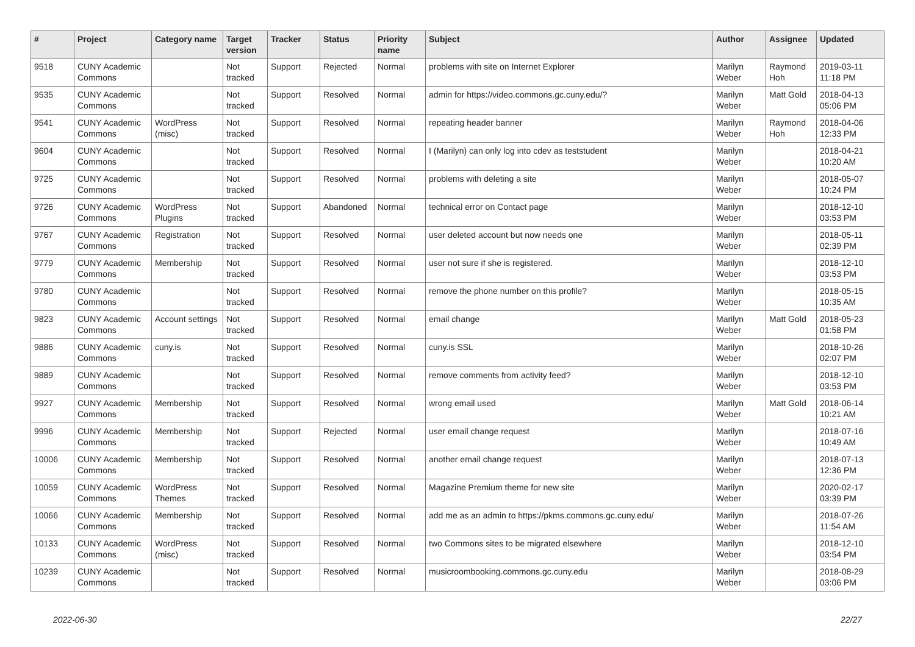| # | Project | Category name | Target version | Tracker | Status | Priority name | Subject | Author | Assignee | Updated |
| --- | --- | --- | --- | --- | --- | --- | --- | --- | --- | --- |
| 9518 | CUNY Academic Commons | | Not tracked | Support | Rejected | Normal | problems with site on Internet Explorer | Marilyn Weber | Raymond Hoh | 2019-03-11 11:18 PM |
| 9535 | CUNY Academic Commons | | Not tracked | Support | Resolved | Normal | admin for https://video.commons.gc.cuny.edu/? | Marilyn Weber | Matt Gold | 2018-04-13 05:06 PM |
| 9541 | CUNY Academic Commons | WordPress (misc) | Not tracked | Support | Resolved | Normal | repeating header banner | Marilyn Weber | Raymond Hoh | 2018-04-06 12:33 PM |
| 9604 | CUNY Academic Commons | | Not tracked | Support | Resolved | Normal | I (Marilyn) can only log into cdev as teststudent | Marilyn Weber | | 2018-04-21 10:20 AM |
| 9725 | CUNY Academic Commons | | Not tracked | Support | Resolved | Normal | problems with deleting a site | Marilyn Weber | | 2018-05-07 10:24 PM |
| 9726 | CUNY Academic Commons | WordPress Plugins | Not tracked | Support | Abandoned | Normal | technical error on Contact page | Marilyn Weber | | 2018-12-10 03:53 PM |
| 9767 | CUNY Academic Commons | Registration | Not tracked | Support | Resolved | Normal | user deleted account but now needs one | Marilyn Weber | | 2018-05-11 02:39 PM |
| 9779 | CUNY Academic Commons | Membership | Not tracked | Support | Resolved | Normal | user not sure if she is registered. | Marilyn Weber | | 2018-12-10 03:53 PM |
| 9780 | CUNY Academic Commons | | Not tracked | Support | Resolved | Normal | remove the phone number on this profile? | Marilyn Weber | | 2018-05-15 10:35 AM |
| 9823 | CUNY Academic Commons | Account settings | Not tracked | Support | Resolved | Normal | email change | Marilyn Weber | Matt Gold | 2018-05-23 01:58 PM |
| 9886 | CUNY Academic Commons | cuny.is | Not tracked | Support | Resolved | Normal | cuny.is SSL | Marilyn Weber | | 2018-10-26 02:07 PM |
| 9889 | CUNY Academic Commons | | Not tracked | Support | Resolved | Normal | remove comments from activity feed? | Marilyn Weber | | 2018-12-10 03:53 PM |
| 9927 | CUNY Academic Commons | Membership | Not tracked | Support | Resolved | Normal | wrong email used | Marilyn Weber | Matt Gold | 2018-06-14 10:21 AM |
| 9996 | CUNY Academic Commons | Membership | Not tracked | Support | Rejected | Normal | user email change request | Marilyn Weber | | 2018-07-16 10:49 AM |
| 10006 | CUNY Academic Commons | Membership | Not tracked | Support | Resolved | Normal | another email change request | Marilyn Weber | | 2018-07-13 12:36 PM |
| 10059 | CUNY Academic Commons | WordPress Themes | Not tracked | Support | Resolved | Normal | Magazine Premium theme for new site | Marilyn Weber | | 2020-02-17 03:39 PM |
| 10066 | CUNY Academic Commons | Membership | Not tracked | Support | Resolved | Normal | add me as an admin to https://pkms.commons.gc.cuny.edu/ | Marilyn Weber | | 2018-07-26 11:54 AM |
| 10133 | CUNY Academic Commons | WordPress (misc) | Not tracked | Support | Resolved | Normal | two Commons sites to be migrated elsewhere | Marilyn Weber | | 2018-12-10 03:54 PM |
| 10239 | CUNY Academic Commons | | Not tracked | Support | Resolved | Normal | musicroombooking.commons.gc.cuny.edu | Marilyn Weber | | 2018-08-29 03:06 PM |
2022-06-30 22/27